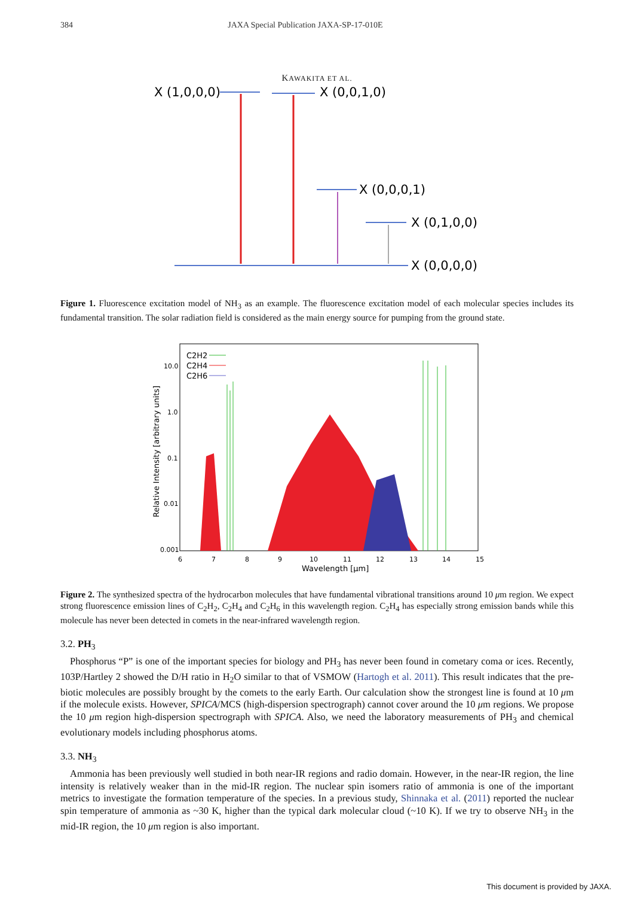384 JAXA Special Publication JAXA-SP-17-010E
KAWAKITA ET AL.
X (1,0,0,0)
X (0,0,1,0)
X (0,0,0,1)
X (0,1,0,0)
X (0,0,0,0)
Figure 1. Fluorescence excitation model of NH<sub>3</sub> as an example. The fluorescence excitation model of each molecular species includes its fundamental transition. The solar radiation field is considered as the main energy source for pumping from the ground state.
10.0
1.0
0.1
0.01
0.001
6
7
8
9
10
11
12
13
14
15
C2H2
C2H4
C2H6
Wavelength [μm]
Relative Intensity [arbitrary units]
Figure 2. The synthesized spectra of the hydrocarbon molecules that have fundamental vibrational transitions around 10 μm region. We expect strong fluorescence emission lines of C<sub>2</sub>H<sub>2</sub>, C<sub>2</sub>H<sub>4</sub> and C<sub>2</sub>H<sub>6</sub> in this wavelength region. C<sub>2</sub>H<sub>4</sub> has especially strong emission bands while this molecule has never been detected in comets in the near-infrared wavelength region.
3.2. PH<sub>3</sub>
Phosphorus “P” is one of the important species for biology and PH<sub>3</sub> has never been found in cometary coma or ices. Recently, 103P/Hartley 2 showed the D/H ratio in H<sub>2</sub>O similar to that of VSMOW (Hartogh et al. 2011). This result indicates that the pre-biotic molecules are possibly brought by the comets to the early Earth. Our calculation show the strongest line is found at 10 μm if the molecule exists. However, SPICA/MCS (high-dispersion spectrograph) cannot cover around the 10 μm regions. We propose the 10 μm region high-dispersion spectrograph with SPICA. Also, we need the laboratory measurements of PH<sub>3</sub> and chemical evolutionary models including phosphorus atoms.
3.3. NH<sub>3</sub>
Ammonia has been previously well studied in both near-IR regions and radio domain. However, in the near-IR region, the line intensity is relatively weaker than in the mid-IR region. The nuclear spin isomers ratio of ammonia is one of the important metrics to investigate the formation temperature of the species. In a previous study, Shinnaka et al. (2011) reported the nuclear spin temperature of ammonia as ~30 K, higher than the typical dark molecular cloud (~10 K). If we try to observe NH<sub>3</sub> in the mid-IR region, the 10 μm region is also important.
This document is provided by JAXA.